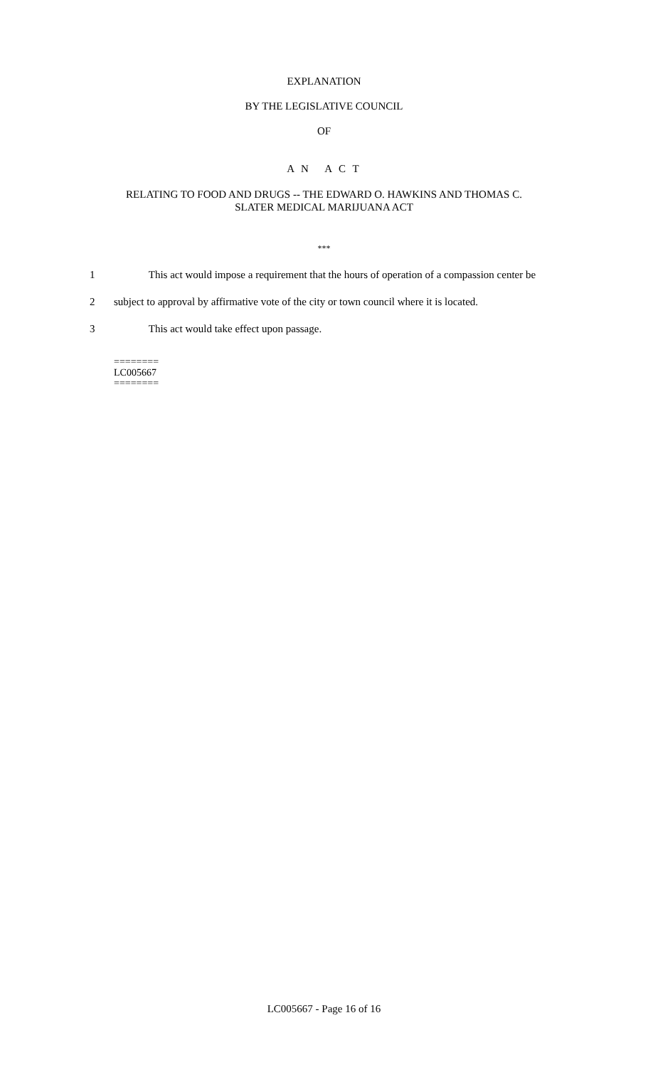EXPLANATION
BY THE LEGISLATIVE COUNCIL
OF
A N A C T
RELATING TO FOOD AND DRUGS -- THE EDWARD O. HAWKINS AND THOMAS C.
SLATER MEDICAL MARIJUANA ACT
***
1 This act would impose a requirement that the hours of operation of a compassion center be
2 subject to approval by affirmative vote of the city or town council where it is located.
3 This act would take effect upon passage.
========
LC005667
========
LC005667 - Page 16 of 16